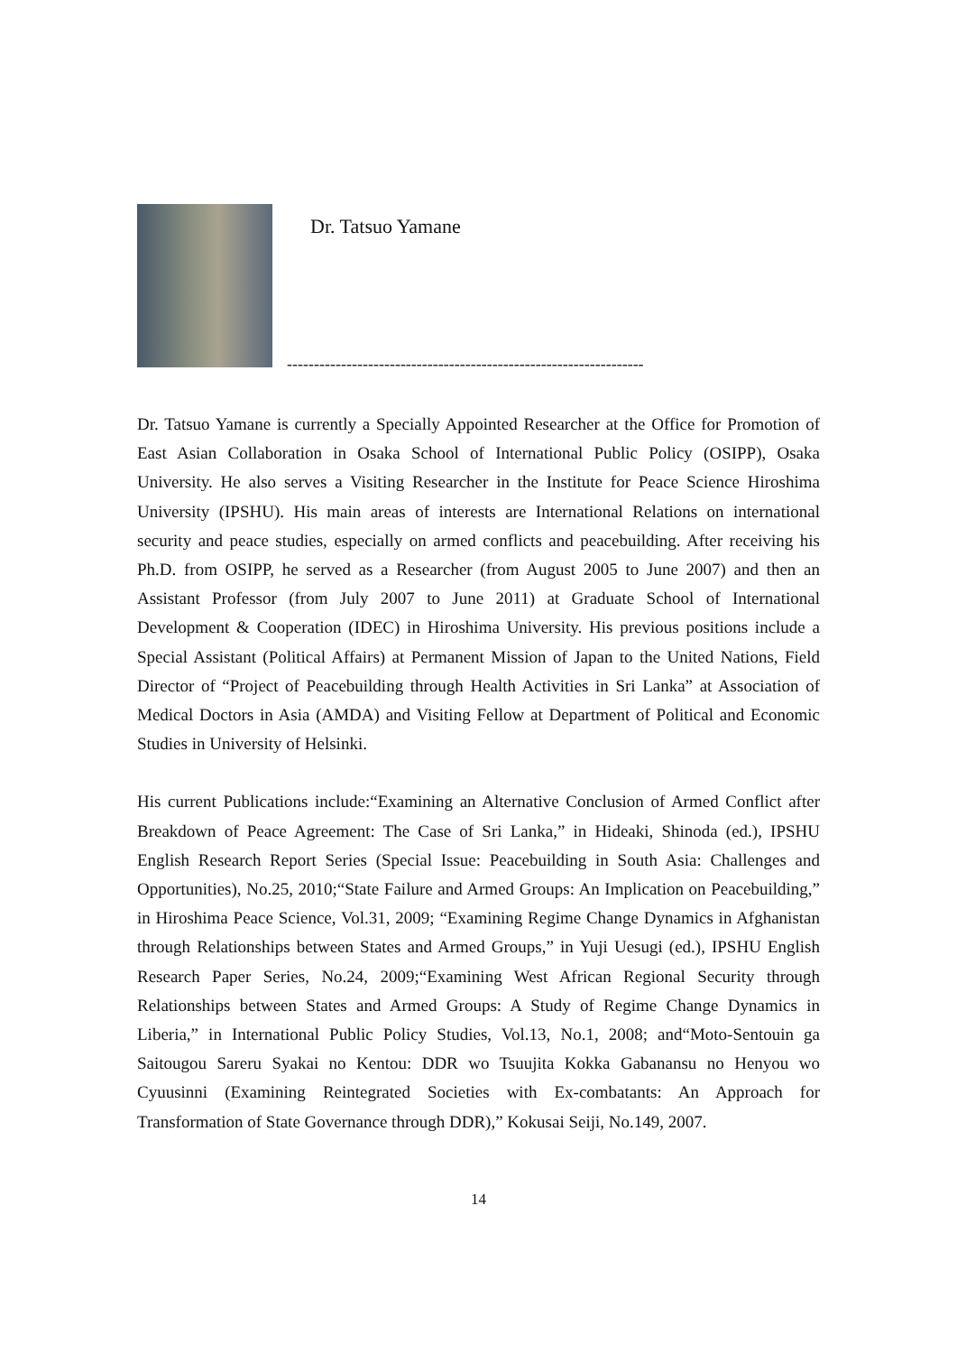Dr. Tatsuo Yamane
------------------------------------------------------------------
Dr. Tatsuo Yamane is currently a Specially Appointed Researcher at the Office for Promotion of East Asian Collaboration in Osaka School of International Public Policy (OSIPP), Osaka University. He also serves a Visiting Researcher in the Institute for Peace Science Hiroshima University (IPSHU). His main areas of interests are International Relations on international security and peace studies, especially on armed conflicts and peacebuilding. After receiving his Ph.D. from OSIPP, he served as a Researcher (from August 2005 to June 2007) and then an Assistant Professor (from July 2007 to June 2011) at Graduate School of International Development & Cooperation (IDEC) in Hiroshima University. His previous positions include a Special Assistant (Political Affairs) at Permanent Mission of Japan to the United Nations, Field Director of “Project of Peacebuilding through Health Activities in Sri Lanka” at Association of Medical Doctors in Asia (AMDA) and Visiting Fellow at Department of Political and Economic Studies in University of Helsinki.
His current Publications include:“Examining an Alternative Conclusion of Armed Conflict after Breakdown of Peace Agreement: The Case of Sri Lanka,” in Hideaki, Shinoda (ed.), IPSHU English Research Report Series (Special Issue: Peacebuilding in South Asia: Challenges and Opportunities), No.25, 2010;“State Failure and Armed Groups: An Implication on Peacebuilding,” in Hiroshima Peace Science, Vol.31, 2009; “Examining Regime Change Dynamics in Afghanistan through Relationships between States and Armed Groups,” in Yuji Uesugi (ed.), IPSHU English Research Paper Series, No.24, 2009;“Examining West African Regional Security through Relationships between States and Armed Groups: A Study of Regime Change Dynamics in Liberia,” in International Public Policy Studies, Vol.13, No.1, 2008; and“Moto-Sentouin ga Saitougou Sareru Syakai no Kentou: DDR wo Tsuujita Kokka Gabanansu no Henyou wo Cyuusinni (Examining Reintegrated Societies with Ex-combatants: An Approach for Transformation of State Governance through DDR),” Kokusai Seiji, No.149, 2007.
14